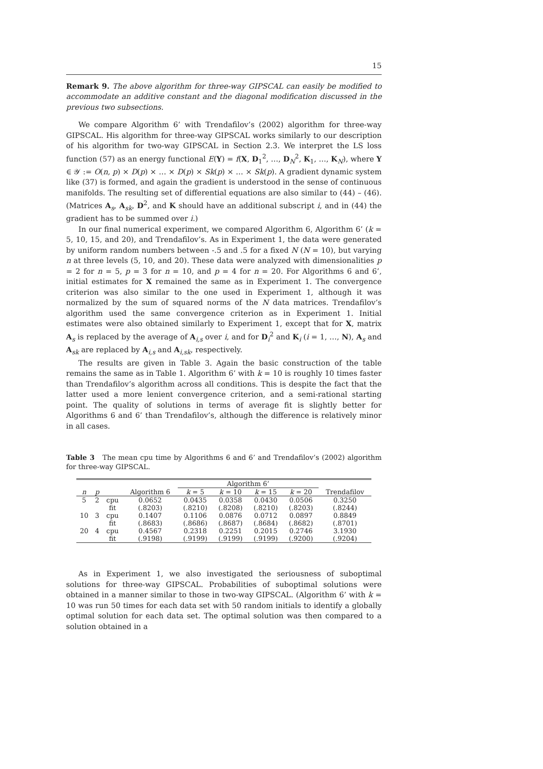15
Remark 9. The above algorithm for three-way GIPSCAL can easily be modified to accommodate an additive constant and the diagonal modification discussed in the previous two subsections.
We compare Algorithm 6’ with Trendafilov’s (2002) algorithm for three-way GIPSCAL. His algorithm for three-way GIPSCAL works similarly to our description of his algorithm for two-way GIPSCAL in Section 2.3. We interpret the LS loss function (57) as an energy functional E(Y) = f(X, D<sub>1</sub><sup>2</sup>, …, D<sub>N</sub><sup>2</sup>, K<sub>1</sub>, …, K<sub>N</sub>), where Y ∈ 𝒴 := O(n, p) × D(p) × … × D(p) × Sk(p) × … × Sk(p). A gradient dynamic system like (37) is formed, and again the gradient is understood in the sense of continuous manifolds. The resulting set of differential equations are also similar to (44) – (46). (Matrices A<sub>s</sub>, A<sub>sk</sub>, D<sup>2</sup>, and K should have an additional subscript i, and in (44) the gradient has to be summed over i.)
In our final numerical experiment, we compared Algorithm 6, Algorithm 6’ (k = 5, 10, 15, and 20), and Trendafilov’s. As in Experiment 1, the data were generated by uniform random numbers between -.5 and .5 for a fixed N (N = 10), but varying n at three levels (5, 10, and 20). These data were analyzed with dimensionalities p = 2 for n = 5, p = 3 for n = 10, and p = 4 for n = 20. For Algorithms 6 and 6’, initial estimates for X remained the same as in Experiment 1. The convergence criterion was also similar to the one used in Experiment 1, although it was normalized by the sum of squared norms of the N data matrices. Trendafilov’s algorithm used the same convergence criterion as in Experiment 1. Initial estimates were also obtained similarly to Experiment 1, except that for X, matrix A<sub>s</sub> is replaced by the average of A<sub>i,s</sub> over i, and for D<sub>i</sub><sup>2</sup> and K<sub>i</sub> (i = 1, …, N), A<sub>s</sub> and A<sub>sk</sub> are replaced by A<sub>i,s</sub> and A<sub>i,sk</sub>, respectively.
The results are given in Table 3. Again the basic construction of the table remains the same as in Table 1. Algorithm 6’ with k = 10 is roughly 10 times faster than Trendafilov’s algorithm across all conditions. This is despite the fact that the latter used a more lenient convergence criterion, and a semi-rational starting point. The quality of solutions in terms of average fit is slightly better for Algorithms 6 and 6’ than Trendafilov’s, although the difference is relatively minor in all cases.
Table 3 The mean cpu time by Algorithms 6 and 6’ and Trendafilov’s (2002) algorithm for three-way GIPSCAL.
| | | | | Algorithm 6’ | | | | |
| --- | --- | --- | --- | --- | --- | --- | --- | --- |
| n | p | | Algorithm 6 | k = 5 | k = 10 | k = 15 | k = 20 | Trendafilov |
| 5 | 2 | cpu | 0.0652 | 0.0435 | 0.0358 | 0.0430 | 0.0506 | 0.3250 |
| | | fit | (.8203) | (.8210) | (.8208) | (.8210) | (.8203) | (.8244) |
| 10 | 3 | cpu | 0.1407 | 0.1106 | 0.0876 | 0.0712 | 0.0897 | 0.8849 |
| | | fit | (.8683) | (.8686) | (.8687) | (.8684) | (.8682) | (.8701) |
| 20 | 4 | cpu | 0.4567 | 0.2318 | 0.2251 | 0.2015 | 0.2746 | 3.1930 |
| | | fit | (.9198) | (.9199) | (.9199) | (.9199) | (.9200) | (.9204) |
As in Experiment 1, we also investigated the seriousness of suboptimal solutions for three-way GIPSCAL. Probabilities of suboptimal solutions were obtained in a manner similar to those in two-way GIPSCAL. (Algorithm 6’ with k = 10 was run 50 times for each data set with 50 random initials to identify a globally optimal solution for each data set. The optimal solution was then compared to a solution obtained in a